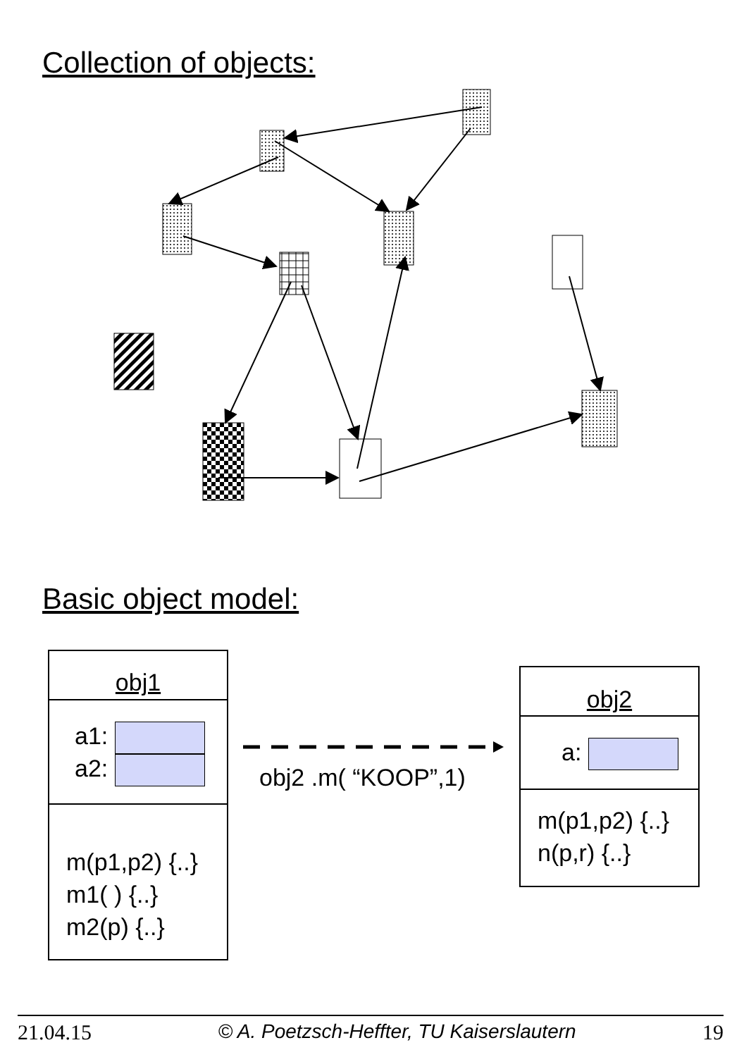Collection of objects:
Basic object model:
obj1
a1:
a2:
m(p1,p2) {..}
m1( ) {..}
m2(p) {..}
obj2 .m( “KOOP”,1)
obj2
a:
m(p1,p2) {..}
n(p,r) {..}
21.04.15 © A. Poetzsch-Heffter, TU Kaiserslautern 19